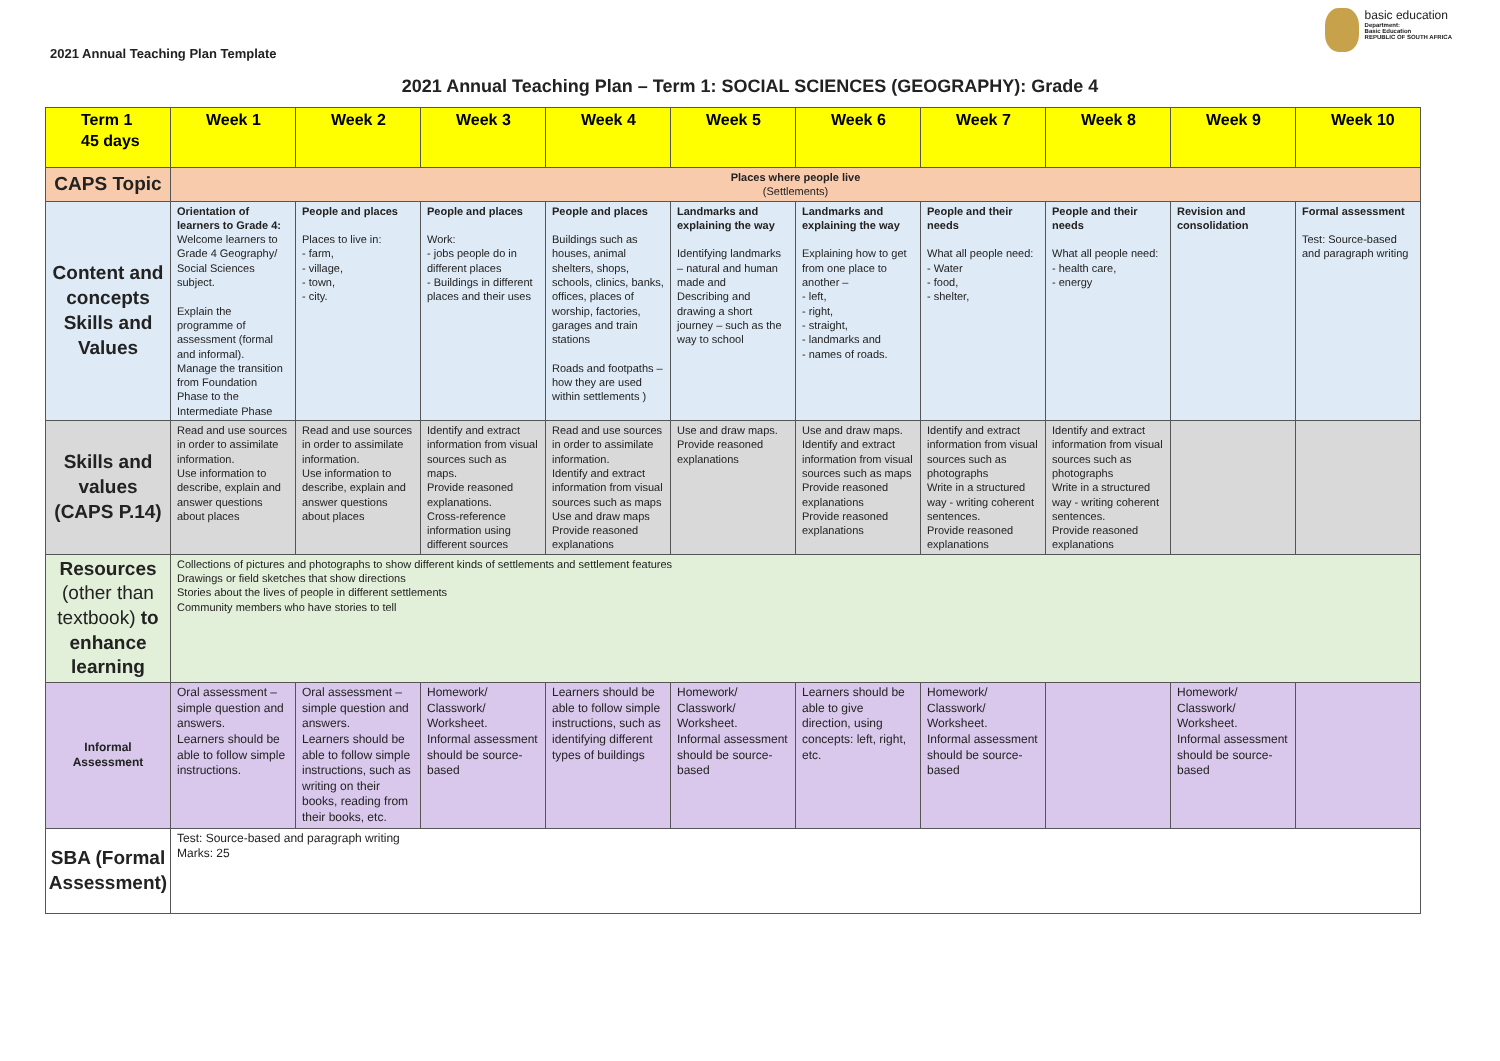2021 Annual Teaching Plan Template
basic education
Department:
Basic Education
REPUBLIC OF SOUTH AFRICA
2021 Annual Teaching Plan – Term 1: SOCIAL SCIENCES (GEOGRAPHY): Grade 4
| Term 1 45 days | Week 1 | Week 2 | Week 3 | Week 4 | Week 5 | Week 6 | Week 7 | Week 8 | Week 9 | Week 10 |
| --- | --- | --- | --- | --- | --- | --- | --- | --- | --- | --- |
| CAPS Topic | Places where people live (Settlements) | | | | | | | | | |
| Content and concepts Skills and Values | Orientation of learners to Grade 4: Welcome learners to Grade 4 Geography/ Social Sciences subject. Explain the programme of assessment (formal and informal). Manage the transition from Foundation Phase to the Intermediate Phase | People and places Places to live in: - farm, - village, - town, - city. | People and places Work: - jobs people do in different places - Buildings in different places and their uses | People and places Buildings such as houses, animal shelters, shops, schools, clinics, banks, offices, places of worship, factories, garages and train stations Roads and footpaths – how they are used within settlements ) | Landmarks and explaining the way Identifying landmarks – natural and human made and Describing and drawing a short journey – such as the way to school | Landmarks and explaining the way Explaining how to get from one place to another – - left, - right, - straight, - landmarks and - names of roads. | People and their needs What all people need: - Water - food, - shelter, | People and their needs What all people need: - health care, - energy | Revision and consolidation | Formal assessment Test: Source-based and paragraph writing |
| Skills and values (CAPS P.14) | Read and use sources in order to assimilate information. Use information to describe, explain and answer questions about places | Read and use sources in order to assimilate information. Use information to describe, explain and answer questions about places | Identify and extract information from visual sources such as maps. Provide reasoned explanations. Cross-reference information using different sources | Read and use sources in order to assimilate information. Identify and extract information from visual sources such as maps Use and draw maps Provide reasoned explanations | Use and draw maps. Provide reasoned explanations | Use and draw maps. Identify and extract information from visual sources such as maps Provide reasoned explanations Provide reasoned explanations | Identify and extract information from visual sources such as photographs Write in a structured way - writing coherent sentences. Provide reasoned explanations | Identify and extract information from visual sources such as photographs Write in a structured way - writing coherent sentences. Provide reasoned explanations | | |
| Resources (other than textbook) to enhance learning | Collections of pictures and photographs to show different kinds of settlements and settlement features Drawings or field sketches that show directions Stories about the lives of people in different settlements Community members who have stories to tell | | | | | | | | | |
| Informal Assessment | Oral assessment – simple question and answers. Learners should be able to follow simple instructions. | Oral assessment – simple question and answers. Learners should be able to follow simple instructions, such as writing on their books, reading from their books, etc. | Homework/ Classwork/ Worksheet. Informal assessment should be source-based | Learners should be able to follow simple instructions, such as identifying different types of buildings | Homework/ Classwork/ Worksheet. Informal assessment should be source-based | Learners should be able to give direction, using concepts: left, right, etc. | Homework/ Classwork/ Worksheet. Informal assessment should be source-based | | Homework/ Classwork/ Worksheet. Informal assessment should be source-based | |
| SBA (Formal Assessment) | Test: Source-based and paragraph writing Marks: 25 | | | | | | | | | |